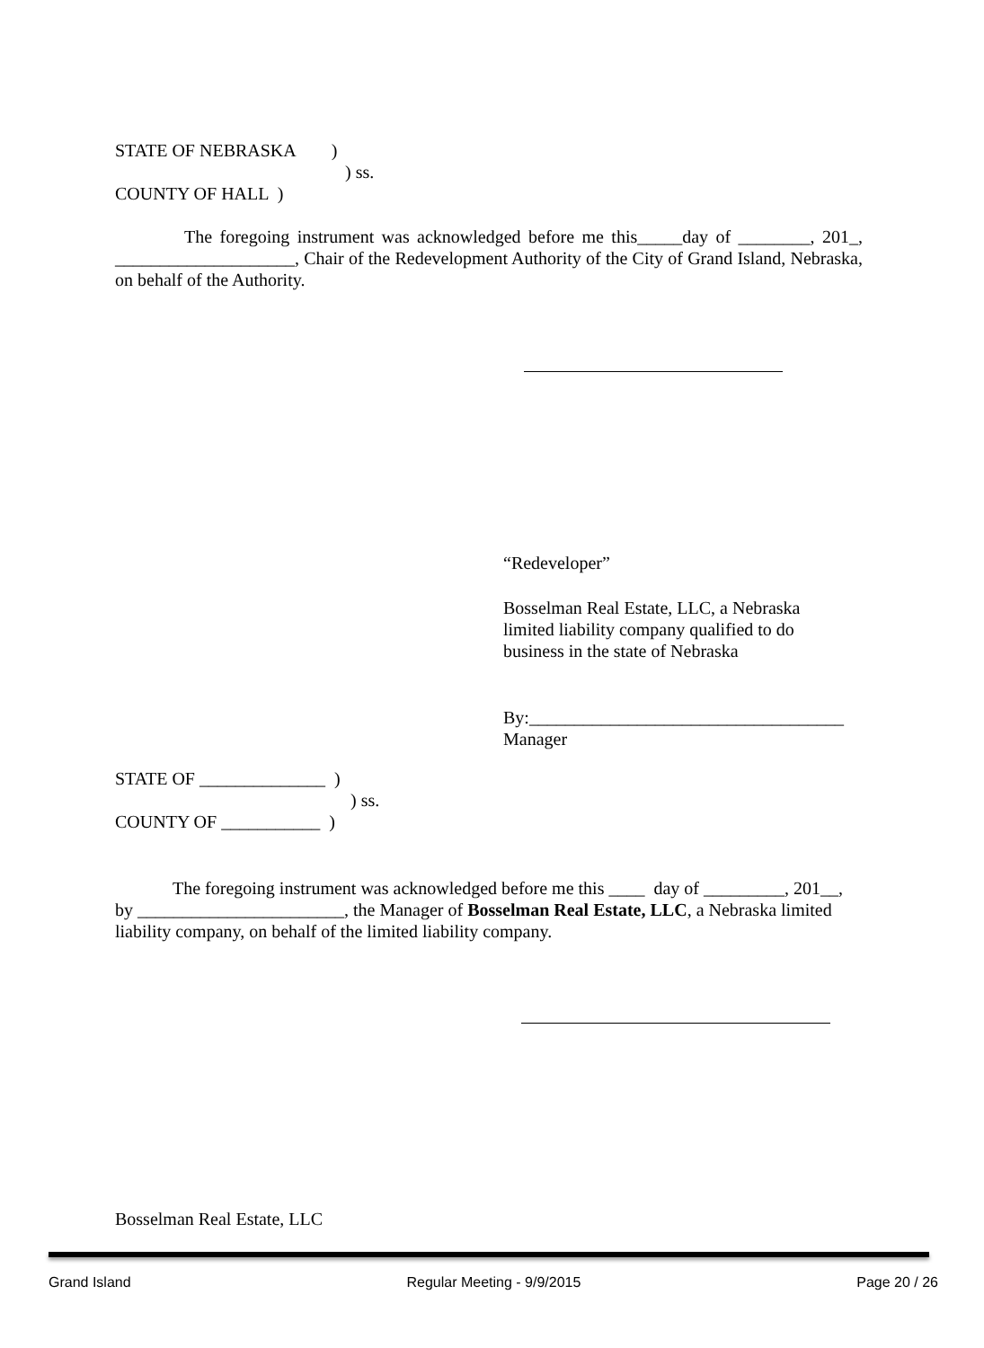STATE OF NEBRASKA )
) ss.
COUNTY OF HALL )
The foregoing instrument was acknowledged before me this_____day of ________, 201_, ____________________, Chair of the Redevelopment Authority of the City of Grand Island, Nebraska, on behalf of the Authority.
“Redeveloper”
Bosselman Real Estate, LLC, a Nebraska
limited liability company qualified to do
business in the state of Nebraska
By:___________________________________
Manager
STATE OF ______________ )
) ss.
COUNTY OF ___________ )
The foregoing instrument was acknowledged before me this ____ day of _________, 201__, by _______________________, the Manager of Bosselman Real Estate, LLC, a Nebraska limited liability company, on behalf of the limited liability company.
Bosselman Real Estate, LLC
Grand Island Regular Meeting - 9/9/2015 Page 20 / 26